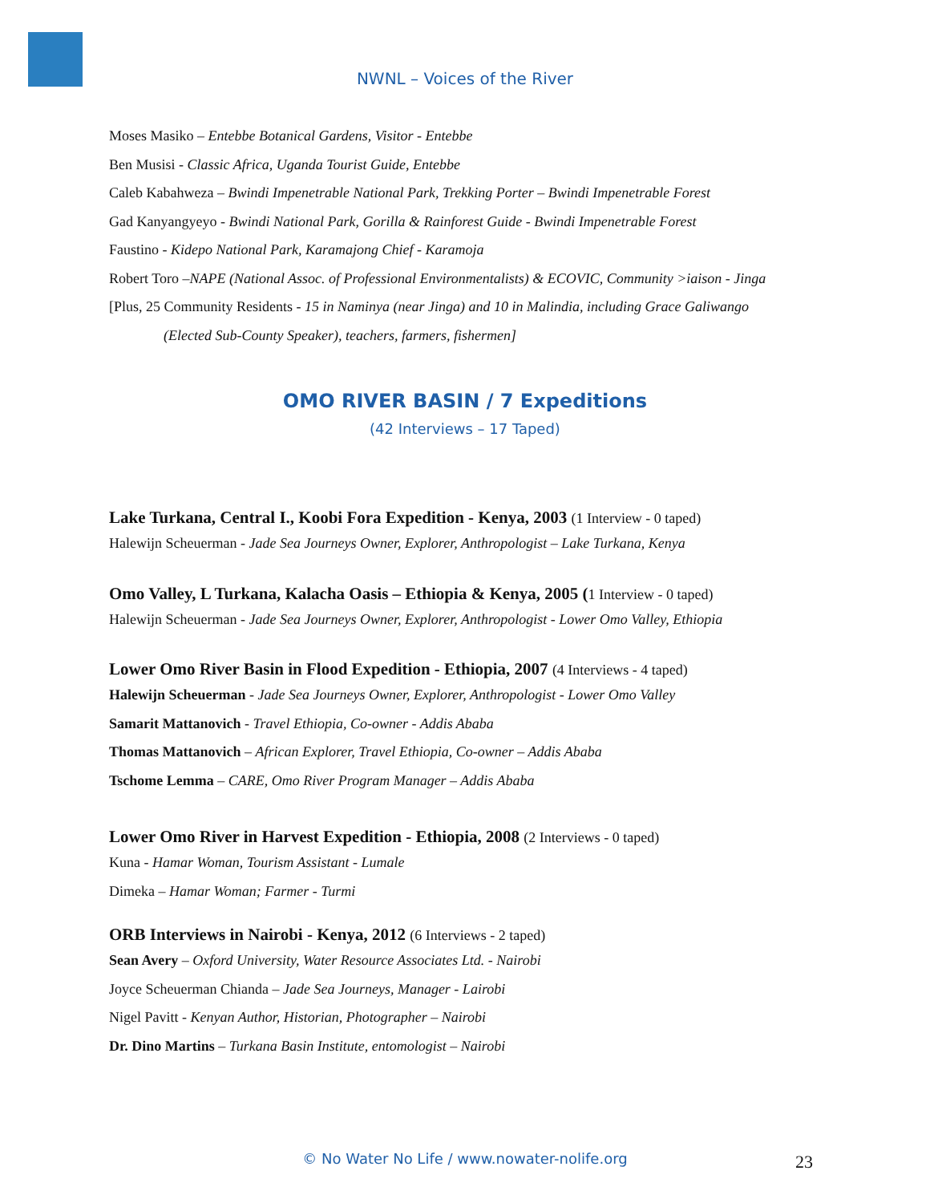NWNL – Voices of the River
Moses Masiko – Entebbe Botanical Gardens, Visitor - Entebbe
Ben Musisi - Classic Africa, Uganda Tourist Guide, Entebbe
Caleb Kabahweza – Bwindi Impenetrable National Park, Trekking Porter – Bwindi Impenetrable Forest
Gad Kanyangyeyo - Bwindi National Park, Gorilla & Rainforest Guide - Bwindi Impenetrable Forest
Faustino - Kidepo National Park, Karamajong Chief - Karamoja
Robert Toro –NAPE (National Assoc. of Professional Environmentalists) & ECOVIC, Community >iaison - Jinga
[Plus, 25 Community Residents - 15 in Naminya (near Jinga) and 10 in Malindia, including Grace Galiwango
(Elected Sub-County Speaker), teachers, farmers, fishermen]
OMO RIVER BASIN / 7 Expeditions
(42 Interviews – 17 Taped)
Lake Turkana, Central I., Koobi Fora Expedition - Kenya, 2003 (1 Interview - 0 taped)
Halewijn Scheuerman - Jade Sea Journeys Owner, Explorer, Anthropologist – Lake Turkana, Kenya
Omo Valley, L Turkana, Kalacha Oasis – Ethiopia & Kenya, 2005 (1 Interview - 0 taped)
Halewijn Scheuerman - Jade Sea Journeys Owner, Explorer, Anthropologist - Lower Omo Valley, Ethiopia
Lower Omo River Basin in Flood Expedition - Ethiopia, 2007 (4 Interviews - 4 taped)
Halewijn Scheuerman - Jade Sea Journeys Owner, Explorer, Anthropologist - Lower Omo Valley
Samarit Mattanovich - Travel Ethiopia, Co-owner - Addis Ababa
Thomas Mattanovich – African Explorer, Travel Ethiopia, Co-owner – Addis Ababa
Tschome Lemma – CARE, Omo River Program Manager – Addis Ababa
Lower Omo River in Harvest Expedition - Ethiopia, 2008 (2 Interviews - 0 taped)
Kuna - Hamar Woman, Tourism Assistant - Lumale
Dimeka – Hamar Woman; Farmer - Turmi
ORB Interviews in Nairobi - Kenya, 2012 (6 Interviews - 2 taped)
Sean Avery – Oxford University, Water Resource Associates Ltd. - Nairobi
Joyce Scheuerman Chianda – Jade Sea Journeys, Manager - Lairobi
Nigel Pavitt - Kenyan Author, Historian, Photographer – Nairobi
Dr. Dino Martins – Turkana Basin Institute, entomologist – Nairobi
© No Water No Life / www.nowater-nolife.org 23